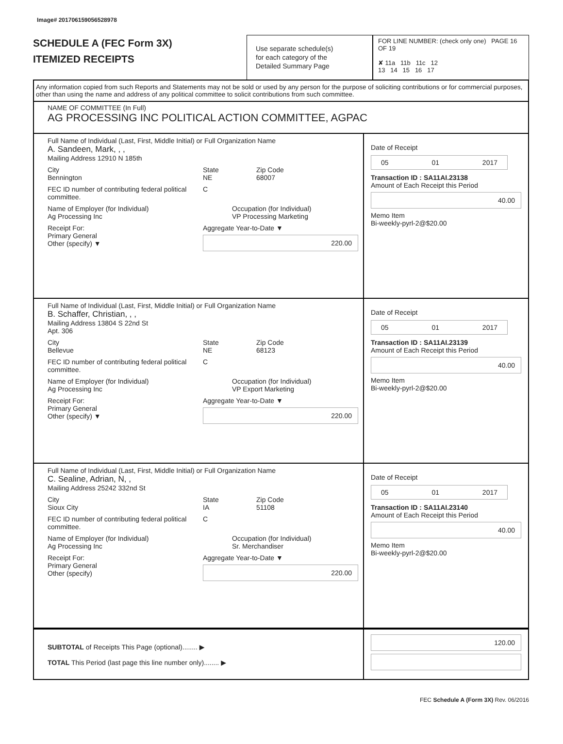Image# 201706159056528978
SCHEDULE A (FEC Form 3X)
ITEMIZED RECEIPTS
Use separate schedule(s)
for each category of the
Detailed Summary Page
FOR LINE NUMBER: (check only one) PAGE 16 OF 19
✘ 11a 11b 11c 12
13 14 15 16 17
Any information copied from such Reports and Statements may not be sold or used by any person for the purpose of soliciting contributions or for commercial purposes, other than using the name and address of any political committee to solicit contributions from such committee.
NAME OF COMMITTEE (In Full)
AG PROCESSING INC POLITICAL ACTION COMMITTEE, AGPAC
Full Name of Individual (Last, First, Middle Initial) or Full Organization Name
A. Sandeen, Mark, , ,
Mailing Address 12910 N 185th
City
Bennington
State
NE
Zip Code
68007
FEC ID number of contributing federal political committee.
C
Name of Employer (for Individual)
Ag Processing Inc
Occupation (for Individual)
VP Processing Marketing
Receipt For:
Primary General
Other (specify) ▼
Aggregate Year-to-Date ▼
220.00
Date of Receipt
05 01 2017
Transaction ID : SA11AI.23138
Amount of Each Receipt this Period
40.00
Memo Item
Bi-weekly-pyrl-2@$20.00
Full Name of Individual (Last, First, Middle Initial) or Full Organization Name
B. Schaffer, Christian, , ,
Mailing Address 13804 S 22nd St
Apt. 306
City
Bellevue
State
NE
Zip Code
68123
FEC ID number of contributing federal political committee.
C
Name of Employer (for Individual)
Ag Processing Inc
Occupation (for Individual)
VP Export Marketing
Receipt For:
Primary General
Other (specify) ▼
Aggregate Year-to-Date ▼
220.00
Date of Receipt
05 01 2017
Transaction ID : SA11AI.23139
Amount of Each Receipt this Period
40.00
Memo Item
Bi-weekly-pyrl-2@$20.00
Full Name of Individual (Last, First, Middle Initial) or Full Organization Name
C. Sealine, Adrian, N, ,
Mailing Address 25242 332nd St
City
Sioux City
State
IA
Zip Code
51108
FEC ID number of contributing federal political committee.
C
Name of Employer (for Individual)
Ag Processing Inc
Occupation (for Individual)
Sr. Merchandiser
Receipt For:
Primary General
Other (specify)
Aggregate Year-to-Date ▼
220.00
Date of Receipt
05 01 2017
Transaction ID : SA11AI.23140
Amount of Each Receipt this Period
40.00
Memo Item
Bi-weekly-pyrl-2@$20.00
SUBTOTAL of Receipts This Page (optional)........ ▶
TOTAL This Period (last page this line number only)........ ▶
120.00
FEC Schedule A (Form 3X) Rev. 06/2016